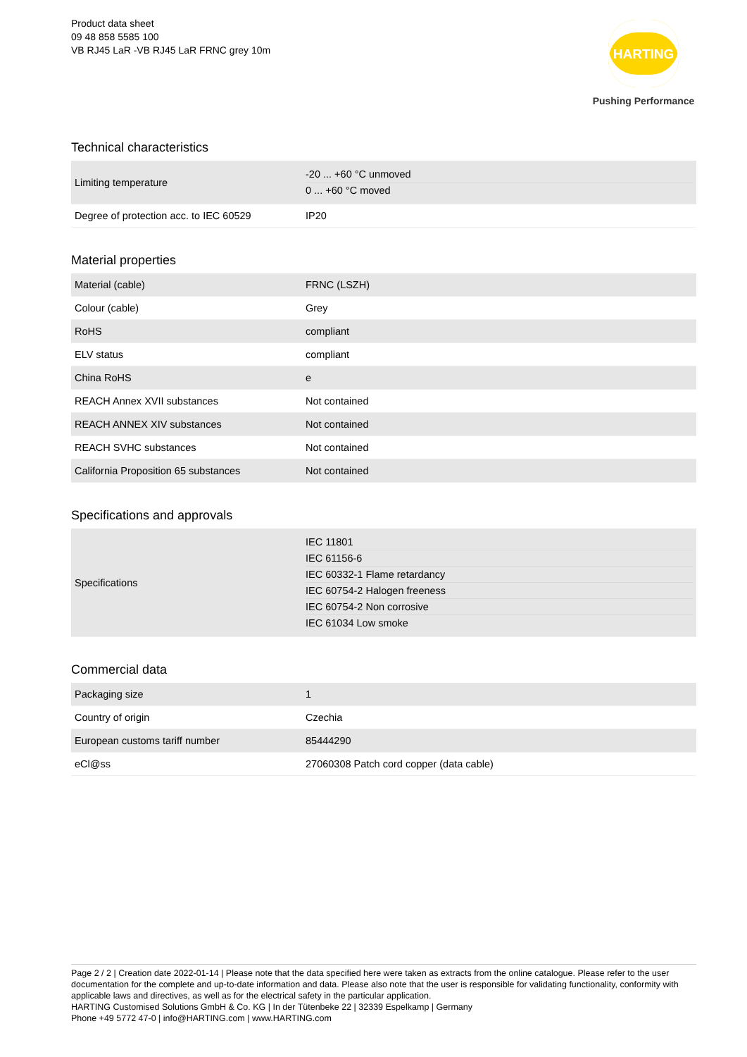Product data sheet
09 48 858 5585 100
VB RJ45 LaR -VB RJ45 LaR FRNC grey 10m
HARTING
Pushing Performance
Technical characteristics
| Limiting temperature | -20 ... +60 °C unmoved 0 ... +60 °C moved |
| Degree of protection acc. to IEC 60529 | IP20 |
Material properties
| Material (cable) | FRNC (LSZH) |
| Colour (cable) | Grey |
| RoHS | compliant |
| ELV status | compliant |
| China RoHS | e |
| REACH Annex XVII substances | Not contained |
| REACH ANNEX XIV substances | Not contained |
| REACH SVHC substances | Not contained |
| California Proposition 65 substances | Not contained |
Specifications and approvals
| Specifications | IEC 11801 IEC 61156-6 IEC 60332-1 Flame retardancy IEC 60754-2 Halogen freeness IEC 60754-2 Non corrosive IEC 61034 Low smoke |
Commercial data
| Packaging size | 1 |
| Country of origin | Czechia |
| European customs tariff number | 85444290 |
| eCl@ss | 27060308 Patch cord copper (data cable) |
Page 2 / 2 | Creation date 2022-01-14 | Please note that the data specified here were taken as extracts from the online catalogue. Please refer to the user documentation for the complete and up-to-date information and data. Please also note that the user is responsible for validating functionality, conformity with applicable laws and directives, as well as for the electrical safety in the particular application.
HARTING Customised Solutions GmbH & Co. KG | In der Tütenbeke 22 | 32339 Espelkamp | Germany
Phone +49 5772 47-0 | info@HARTING.com | www.HARTING.com